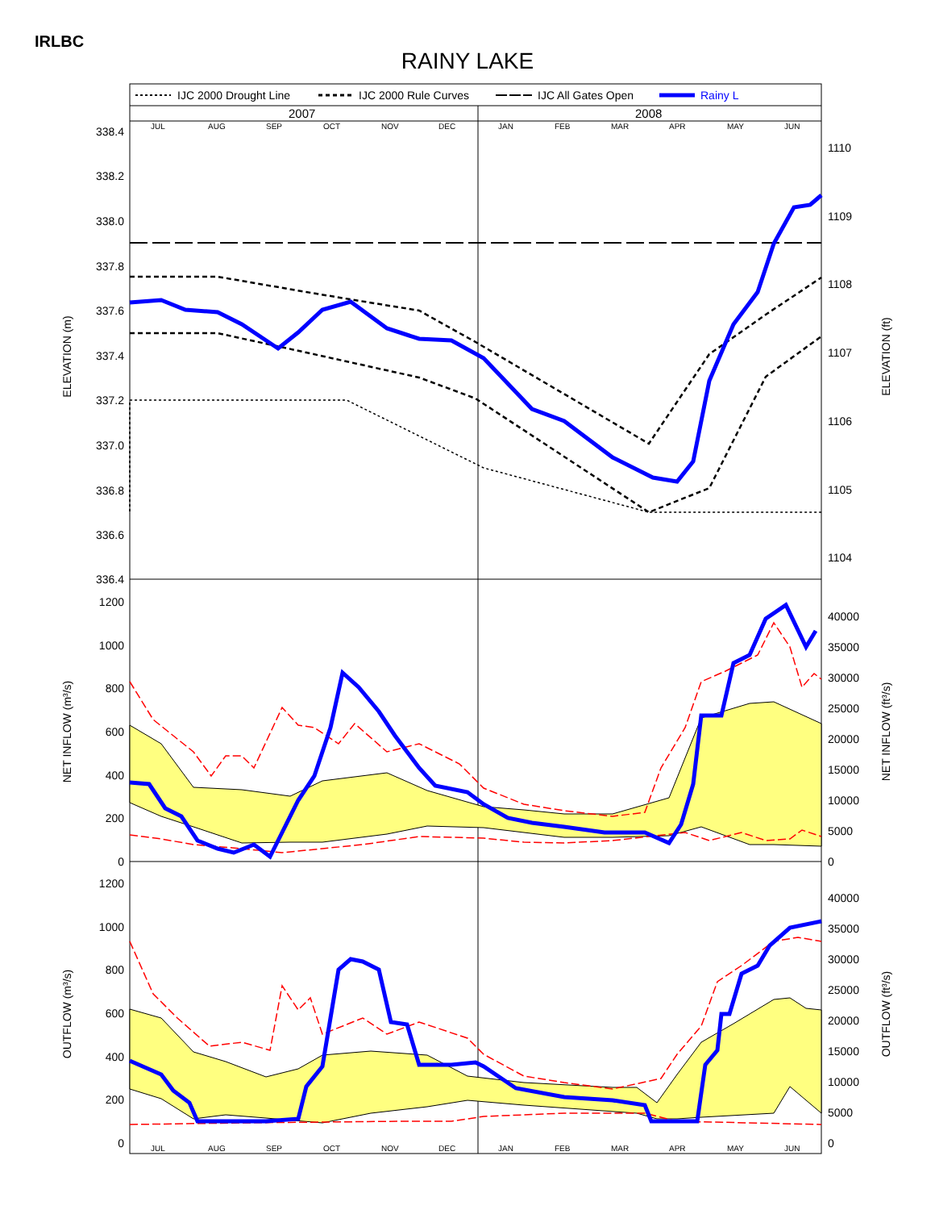IRLBC
RAINY LAKE
IJC 2000 Drought Line
IJC 2000 Rule Curves
IJC All Gates Open
Rainy L
2007
2008
JUL
AUG
SEP
OCT
NOV
DEC
JAN
FEB
MAR
APR
MAY
JUN
JUL
AUG
SEP
OCT
NOV
DEC
JAN
FEB
MAR
APR
MAY
JUN
338.4
338.2
338.0
337.8
337.6
337.4
337.2
337.0
336.8
336.6
336.4
1200
1000
800
600
400
200
0
1200
1000
800
600
400
200
0
1110
1109
1108
1107
1106
1105
1104
40000
35000
30000
25000
20000
15000
10000
5000
0
40000
35000
30000
25000
20000
15000
10000
5000
0
ELEVATION (m)
ELEVATION (ft)
NET INFLOW (m³/s)
NET INFLOW (ft³/s)
OUTFLOW (m³/s)
OUTFLOW (ft³/s)